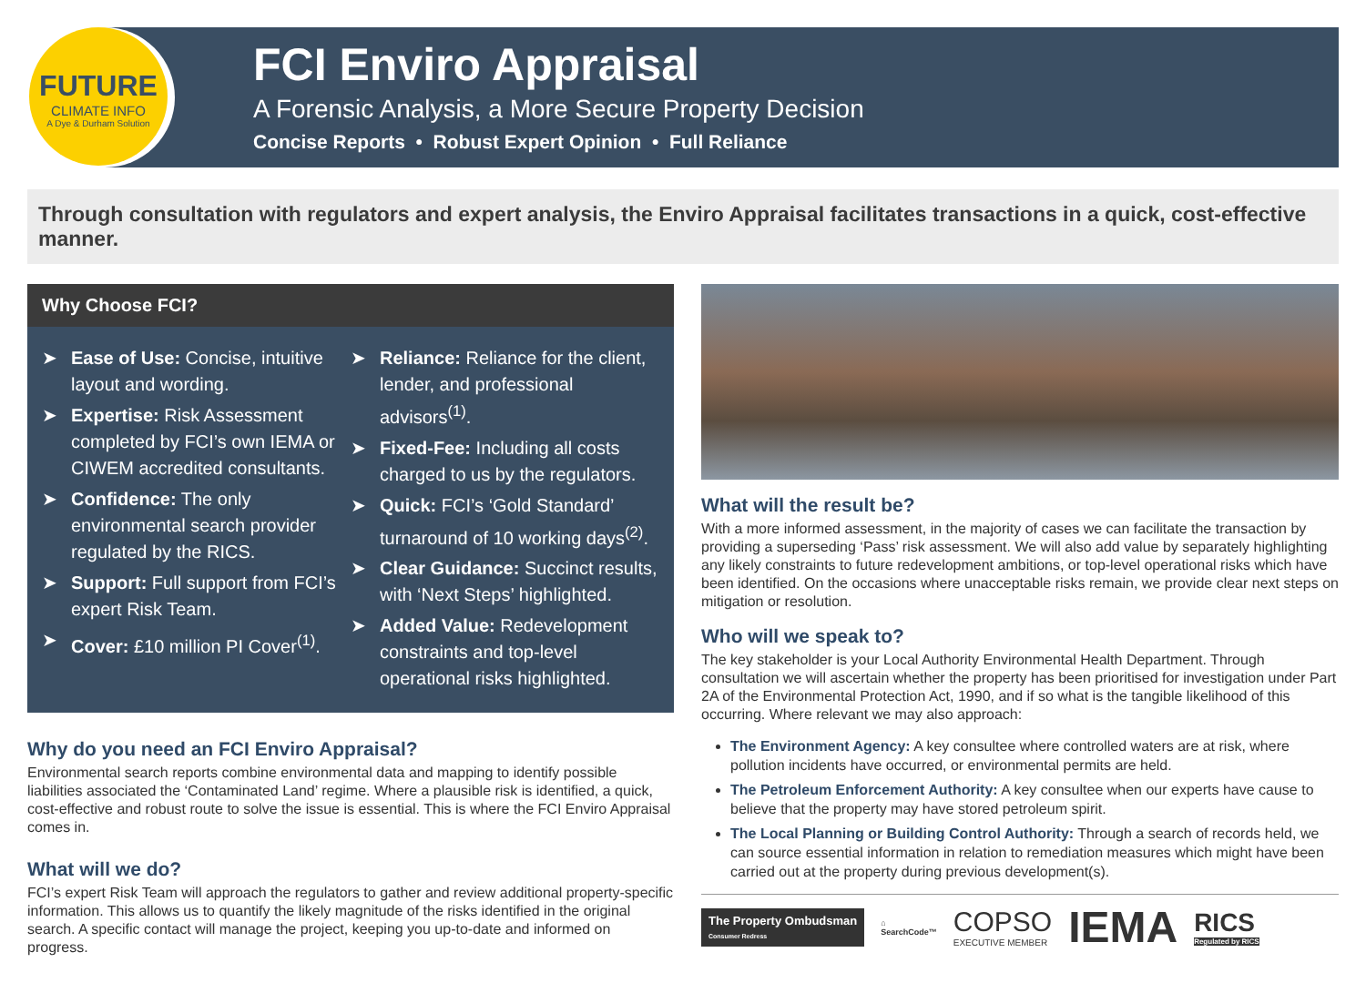FUTURE
CLIMATE INFO
A Dye & Durham Solution
FCI Enviro Appraisal
A Forensic Analysis, a More Secure Property Decision
Concise Reports • Robust Expert Opinion • Full Reliance
Through consultation with regulators and expert analysis, the Enviro Appraisal facilitates transactions in a quick, cost-effective manner.
Why Choose FCI?
➤ Ease of Use: Concise, intuitive layout and wording.
➤ Expertise: Risk Assessment completed by FCI’s own IEMA or CIWEM accredited consultants.
➤ Confidence: The only environmental search provider regulated by the RICS.
➤ Support: Full support from FCI’s expert Risk Team.
➤ Cover: £10 million PI Cover<sup>(1)</sup>.
➤ Reliance: Reliance for the client, lender, and professional advisors<sup>(1)</sup>.
➤ Fixed-Fee: Including all costs charged to us by the regulators.
➤ Quick: FCI’s ‘Gold Standard’ turnaround of 10 working days<sup>(2)</sup>.
➤ Clear Guidance: Succinct results, with ‘Next Steps’ highlighted.
➤ Added Value: Redevelopment constraints and top-level operational risks highlighted.
Why do you need an FCI Enviro Appraisal?
Environmental search reports combine environmental data and mapping to identify possible liabilities associated the ‘Contaminated Land’ regime. Where a plausible risk is identified, a quick, cost-effective and robust route to solve the issue is essential. This is where the FCI Enviro Appraisal comes in.
What will we do?
FCI’s expert Risk Team will approach the regulators to gather and review additional property-specific information. This allows us to quantify the likely magnitude of the risks identified in the original search. A specific contact will manage the project, keeping you up-to-date and informed on progress.
What will the result be?
With a more informed assessment, in the majority of cases we can facilitate the transaction by providing a superseding ‘Pass’ risk assessment. We will also add value by separately highlighting any likely constraints to future redevelopment ambitions, or top-level operational risks which have been identified. On the occasions where unacceptable risks remain, we provide clear next steps on mitigation or resolution.
Who will we speak to?
The key stakeholder is your Local Authority Environmental Health Department. Through consultation we will ascertain whether the property has been prioritised for investigation under Part 2A of the Environmental Protection Act, 1990, and if so what is the tangible likelihood of this occurring. Where relevant we may also approach:
The Environment Agency: A key consultee where controlled waters are at risk, where pollution incidents have occurred, or environmental permits are held.
The Petroleum Enforcement Authority: A key consultee when our experts have cause to believe that the property may have stored petroleum spirit.
The Local Planning or Building Control Authority: Through a search of records held, we can source essential information in relation to remediation measures which might have been carried out at the property during previous development(s).
The Property Ombudsman
Consumer Redress
⌂
SearchCode™
COPSO
EXECUTIVE MEMBER
IEMA
RICS
Regulated by RICS